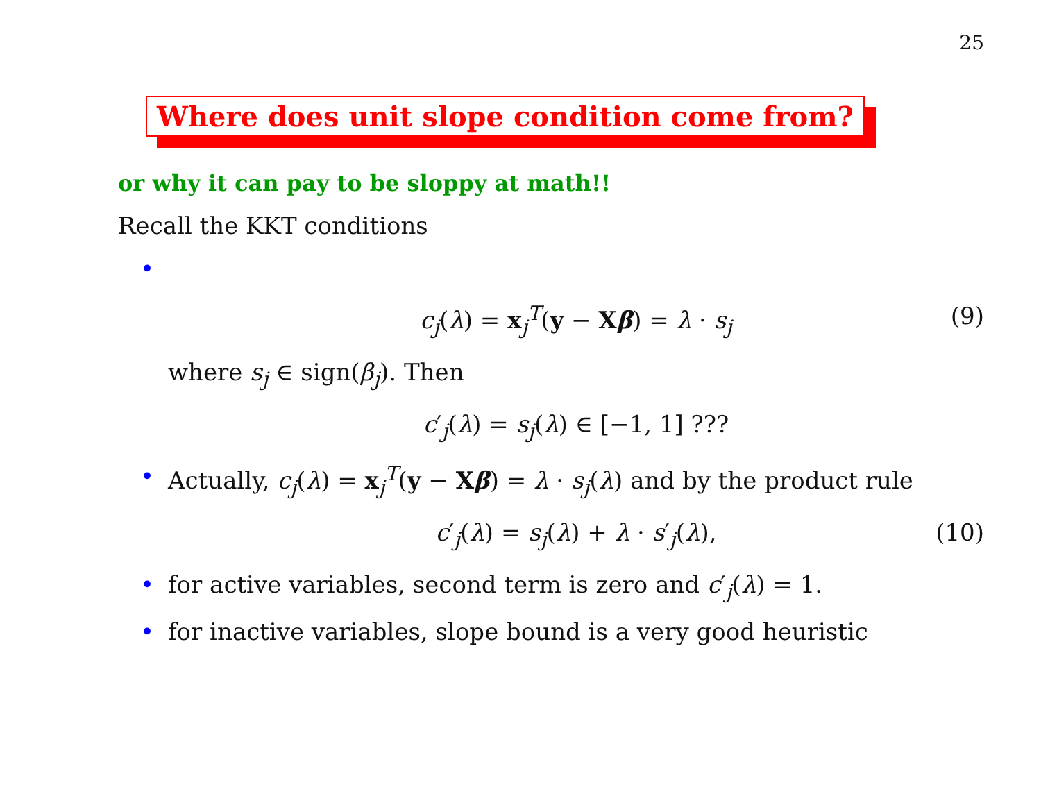25
Where does unit slope condition come from?
or why it can pay to be sloppy at math!!
Recall the KKT conditions
•
c<sub>j</sub>(λ) = x<sub>j</sub><sup>T</sup>(y − Xβ) = λ · s<sub>j</sub> (9)
where s<sub>j</sub> ∈ sign(β<sub>j</sub>). Then
c′<sub>j</sub>(λ) = s<sub>j</sub>(λ) ∈ [−1, 1] ???
• Actually, c<sub>j</sub>(λ) = x<sub>j</sub><sup>T</sup>(y − Xβ) = λ · s<sub>j</sub>(λ) and by the product rule
c′<sub>j</sub>(λ) = s<sub>j</sub>(λ) + λ · s′<sub>j</sub>(λ), (10)
• for active variables, second term is zero and c′<sub>j</sub>(λ) = 1.
• for inactive variables, slope bound is a very good heuristic